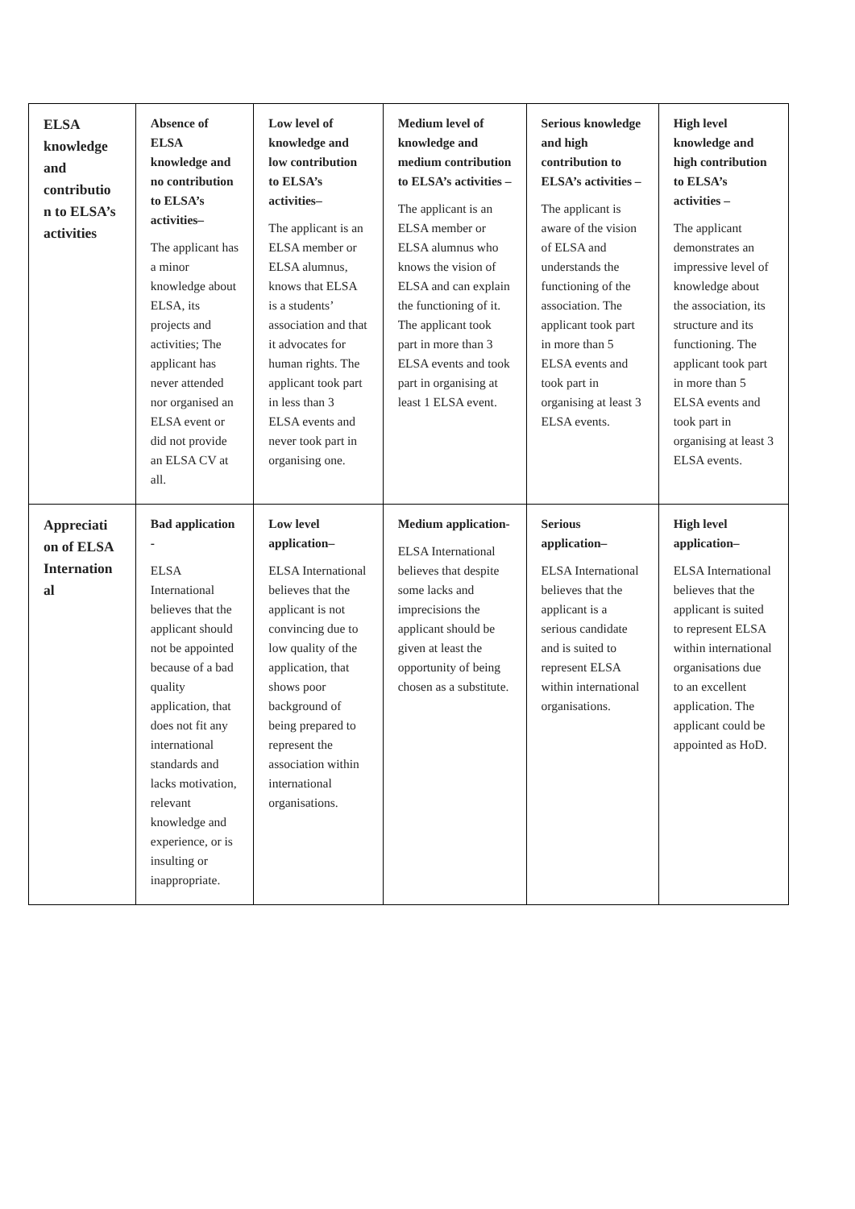| ELSA knowledge and contributio n to ELSA’s activities | Absence of ELSA knowledge and no contribution to ELSA’s activities– The applicant has a minor knowledge about ELSA, its projects and activities; The applicant has never attended nor organised an ELSA event or did not provide an ELSA CV at all. | Low level of knowledge and low contribution to ELSA’s activities– The applicant is an ELSA member or ELSA alumnus, knows that ELSA is a students’ association and that it advocates for human rights. The applicant took part in less than 3 ELSA events and never took part in organising one. | Medium level of knowledge and medium contribution to ELSA’s activities – The applicant is an ELSA member or ELSA alumnus who knows the vision of ELSA and can explain the functioning of it. The applicant took part in more than 3 ELSA events and took part in organising at least 1 ELSA event. | Serious knowledge and high contribution to ELSA’s activities – The applicant is aware of the vision of ELSA and understands the functioning of the association. The applicant took part in more than 5 ELSA events and took part in organising at least 3 ELSA events. | High level knowledge and high contribution to ELSA’s activities – The applicant demonstrates an impressive level of knowledge about the association, its structure and its functioning. The applicant took part in more than 5 ELSA events and took part in organising at least 3 ELSA events. |
| Appreciati on of ELSA Internation al | Bad application - ELSA International believes that the applicant should not be appointed because of a bad quality application, that does not fit any international standards and lacks motivation, relevant knowledge and experience, or is insulting or inappropriate. | Low level application– ELSA International believes that the applicant is not convincing due to low quality of the application, that shows poor background of being prepared to represent the association within international organisations. | Medium application- ELSA International believes that despite some lacks and imprecisions the applicant should be given at least the opportunity of being chosen as a substitute. | Serious application– ELSA International believes that the applicant is a serious candidate and is suited to represent ELSA within international organisations. | High level application– ELSA International believes that the applicant is suited to represent ELSA within international organisations due to an excellent application. The applicant could be appointed as HoD. |